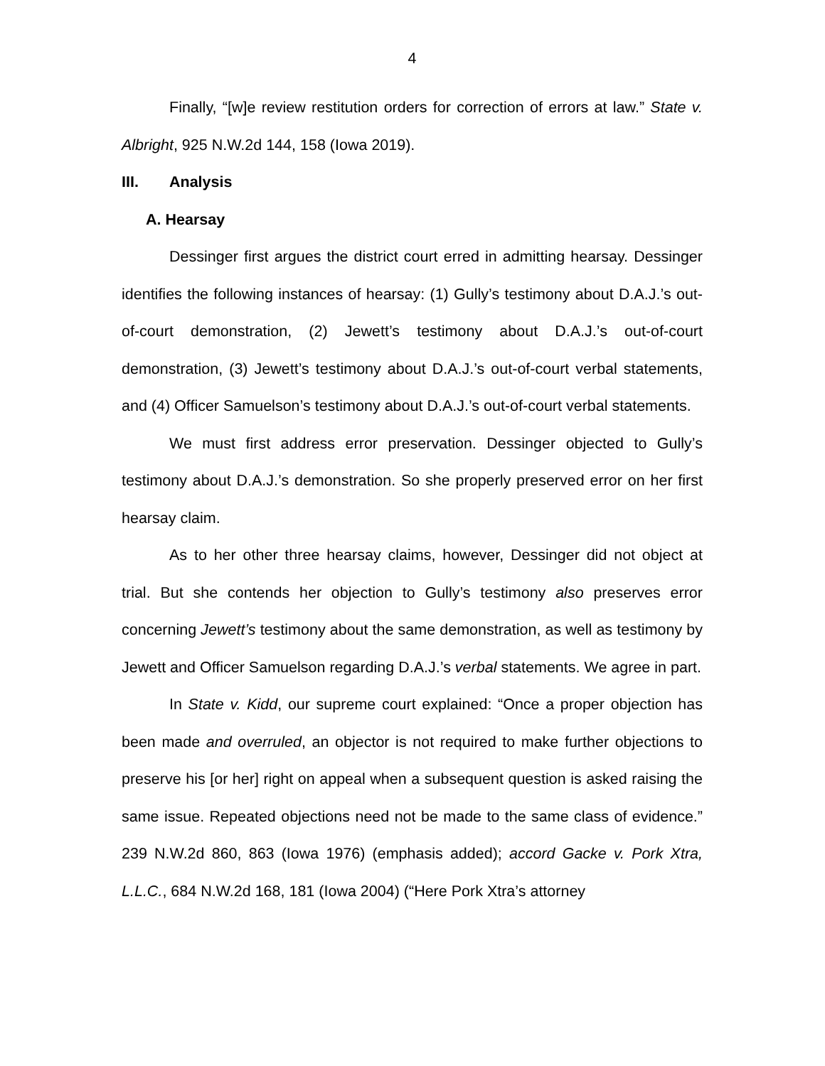4
Finally, “[w]e review restitution orders for correction of errors at law.” State v. Albright, 925 N.W.2d 144, 158 (Iowa 2019).
III. Analysis
A. Hearsay
Dessinger first argues the district court erred in admitting hearsay. Dessinger identifies the following instances of hearsay: (1) Gully’s testimony about D.A.J.’s out-of-court demonstration, (2) Jewett’s testimony about D.A.J.’s out-of-court demonstration, (3) Jewett’s testimony about D.A.J.’s out-of-court verbal statements, and (4) Officer Samuelson’s testimony about D.A.J.’s out-of-court verbal statements.
We must first address error preservation. Dessinger objected to Gully’s testimony about D.A.J.’s demonstration. So she properly preserved error on her first hearsay claim.
As to her other three hearsay claims, however, Dessinger did not object at trial. But she contends her objection to Gully’s testimony also preserves error concerning Jewett’s testimony about the same demonstration, as well as testimony by Jewett and Officer Samuelson regarding D.A.J.’s verbal statements. We agree in part.
In State v. Kidd, our supreme court explained: “Once a proper objection has been made and overruled, an objector is not required to make further objections to preserve his [or her] right on appeal when a subsequent question is asked raising the same issue. Repeated objections need not be made to the same class of evidence.” 239 N.W.2d 860, 863 (Iowa 1976) (emphasis added); accord Gacke v. Pork Xtra, L.L.C., 684 N.W.2d 168, 181 (Iowa 2004) (“Here Pork Xtra’s attorney